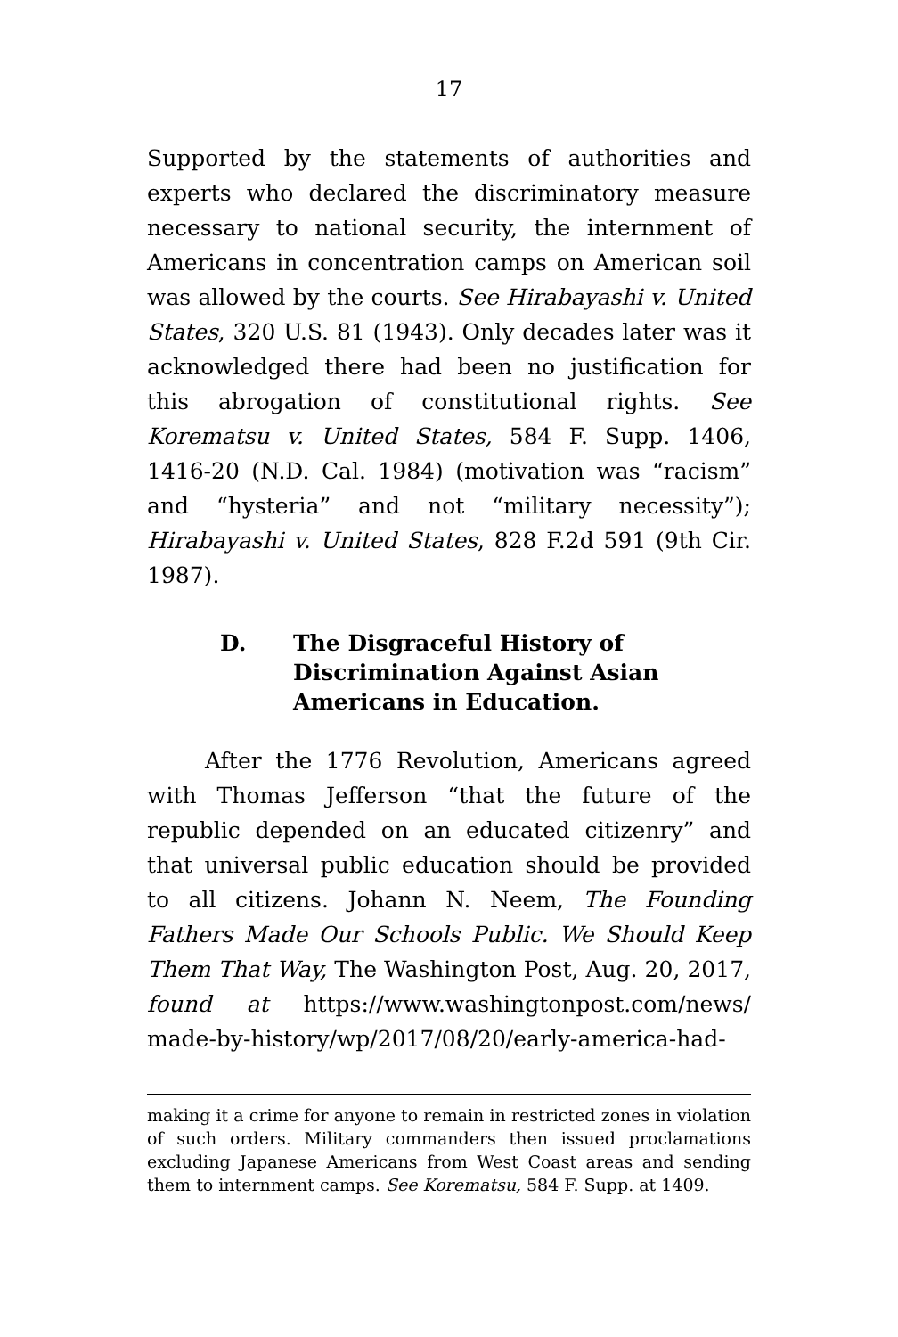17
Supported by the statements of authorities and experts who declared the discriminatory measure necessary to national security, the internment of Americans in concentration camps on American soil was allowed by the courts. See Hirabayashi v. United States, 320 U.S. 81 (1943). Only decades later was it acknowledged there had been no justification for this abrogation of constitutional rights. See Korematsu v. United States, 584 F. Supp. 1406, 1416-20 (N.D. Cal. 1984) (motivation was “racism” and “hysteria” and not “military necessity”); Hirabayashi v. United States, 828 F.2d 591 (9th Cir. 1987).
D. The Disgraceful History of Discrimination Against Asian Americans in Education.
After the 1776 Revolution, Americans agreed with Thomas Jefferson “that the future of the republic depended on an educated citizenry” and that universal public education should be provided to all citizens. Johann N. Neem, The Founding Fathers Made Our Schools Public. We Should Keep Them That Way, The Washington Post, Aug. 20, 2017, found at https://www.washingtonpost.com/news/ made-by-history/wp/2017/08/20/early-america-had-
making it a crime for anyone to remain in restricted zones in violation of such orders. Military commanders then issued proclamations excluding Japanese Americans from West Coast areas and sending them to internment camps. See Korematsu, 584 F. Supp. at 1409.